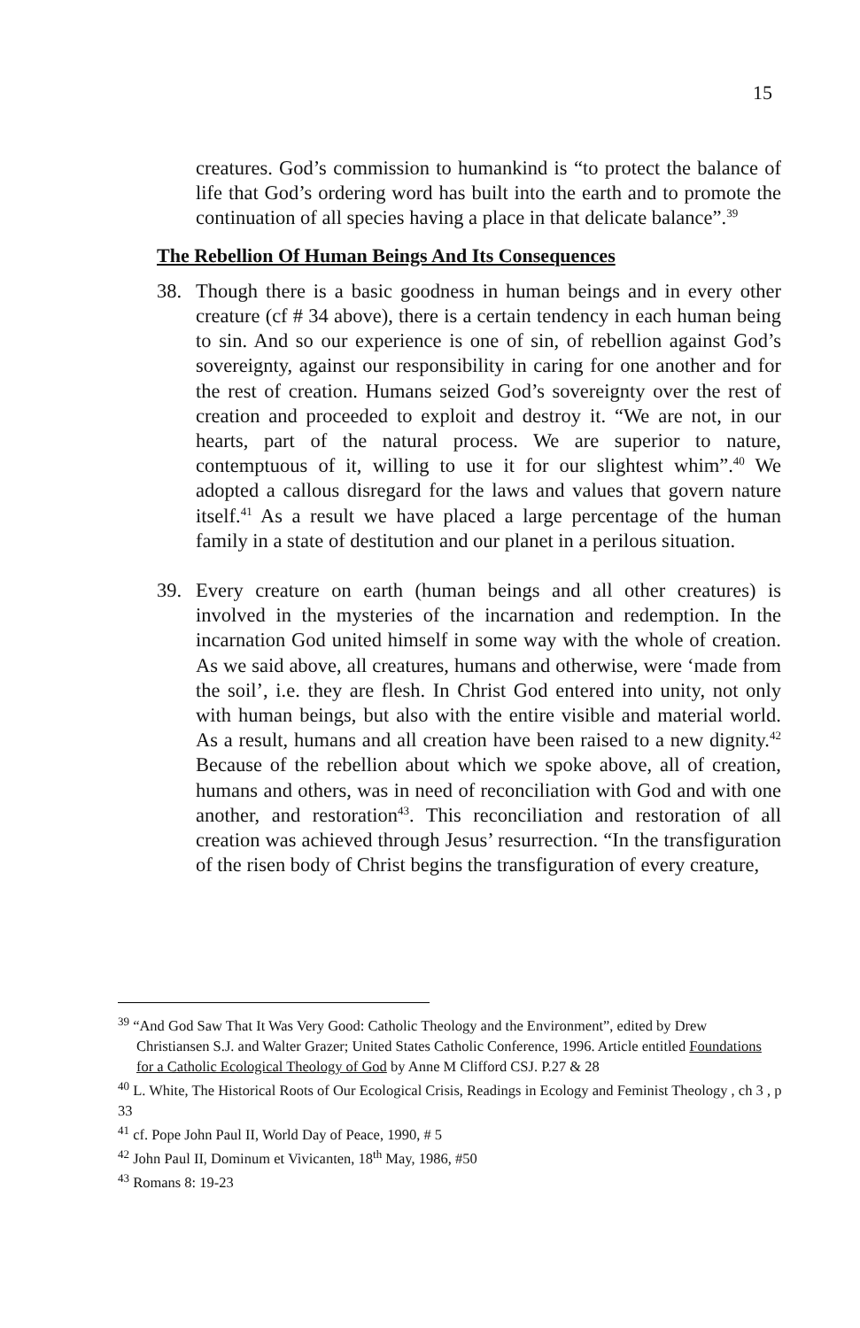15
creatures. God’s commission to humankind is “to protect the balance of life that God’s ordering word has built into the earth and to promote the continuation of all species having a place in that delicate balance”.<sup>39</sup>
The Rebellion Of Human Beings And Its Consequences
38. Though there is a basic goodness in human beings and in every other creature (cf # 34 above), there is a certain tendency in each human being to sin. And so our experience is one of sin, of rebellion against God’s sovereignty, against our responsibility in caring for one another and for the rest of creation. Humans seized God’s sovereignty over the rest of creation and proceeded to exploit and destroy it. “We are not, in our hearts, part of the natural process. We are superior to nature, contemptuous of it, willing to use it for our slightest whim”.<sup>40</sup> We adopted a callous disregard for the laws and values that govern nature itself.<sup>41</sup> As a result we have placed a large percentage of the human family in a state of destitution and our planet in a perilous situation.
39. Every creature on earth (human beings and all other creatures) is involved in the mysteries of the incarnation and redemption. In the incarnation God united himself in some way with the whole of creation. As we said above, all creatures, humans and otherwise, were ‘made from the soil’, i.e. they are flesh. In Christ God entered into unity, not only with human beings, but also with the entire visible and material world. As a result, humans and all creation have been raised to a new dignity.<sup>42</sup> Because of the rebellion about which we spoke above, all of creation, humans and others, was in need of reconciliation with God and with one another, and restoration<sup>43</sup>. This reconciliation and restoration of all creation was achieved through Jesus’ resurrection. “In the transfiguration of the risen body of Christ begins the transfiguration of every creature,
<sup>39</sup> “And God Saw That It Was Very Good: Catholic Theology and the Environment”, edited by Drew Christiansen S.J. and Walter Grazer; United States Catholic Conference, 1996. Article entitled Foundations for a Catholic Ecological Theology of God by Anne M Clifford CSJ. P.27 & 28
<sup>40</sup> L. White, The Historical Roots of Our Ecological Crisis, Readings in Ecology and Feminist Theology , ch 3 , p 33
<sup>41</sup> cf. Pope John Paul II, World Day of Peace, 1990, # 5
<sup>42</sup> John Paul II, Dominum et Vivicanten, 18<sup>th</sup> May, 1986, #50
<sup>43</sup> Romans 8: 19-23